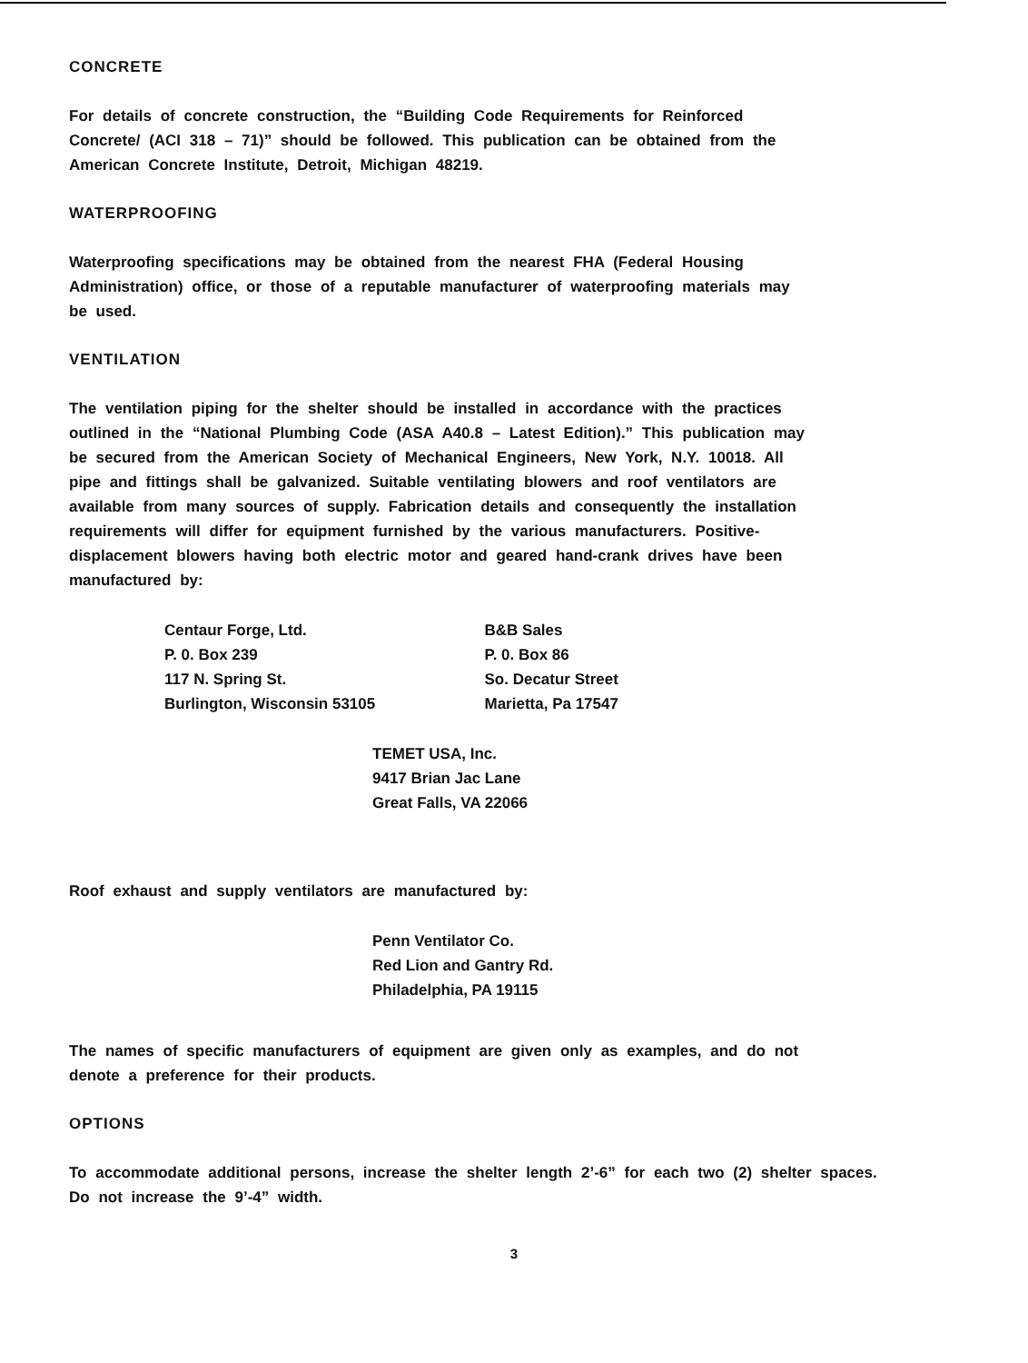CONCRETE
For details of concrete construction, the “Building Code Requirements for Reinforced Concrete/ (ACI 318 – 71)” should be followed. This publication can be obtained from the American Concrete Institute, Detroit, Michigan 48219.
WATERPROOFING
Waterproofing specifications may be obtained from the nearest FHA (Federal Housing Administration) office, or those of a reputable manufacturer of waterproofing materials may be used.
VENTILATION
The ventilation piping for the shelter should be installed in accordance with the practices outlined in the “National Plumbing Code (ASA A40.8 – Latest Edition).” This publication may be secured from the American Society of Mechanical Engineers, New York, N.Y. 10018. All pipe and fittings shall be galvanized. Suitable ventilating blowers and roof ventilators are available from many sources of supply. Fabrication details and consequently the installation requirements will differ for equipment furnished by the various manufacturers. Positive-displacement blowers having both electric motor and geared hand-crank drives have been manufactured by:
Centaur Forge, Ltd.
P. 0. Box 239
117 N. Spring St.
Burlington, Wisconsin 53105
B&B Sales
P. 0. Box 86
So. Decatur Street
Marietta, Pa 17547
TEMET USA, Inc.
9417 Brian Jac Lane
Great Falls, VA 22066
Roof exhaust and supply ventilators are manufactured by:
Penn Ventilator Co.
Red Lion and Gantry Rd.
Philadelphia, PA 19115
The names of specific manufacturers of equipment are given only as examples, and do not denote a preference for their products.
OPTIONS
To accommodate additional persons, increase the shelter length 2’-6” for each two (2) shelter spaces. Do not increase the 9’-4” width.
3